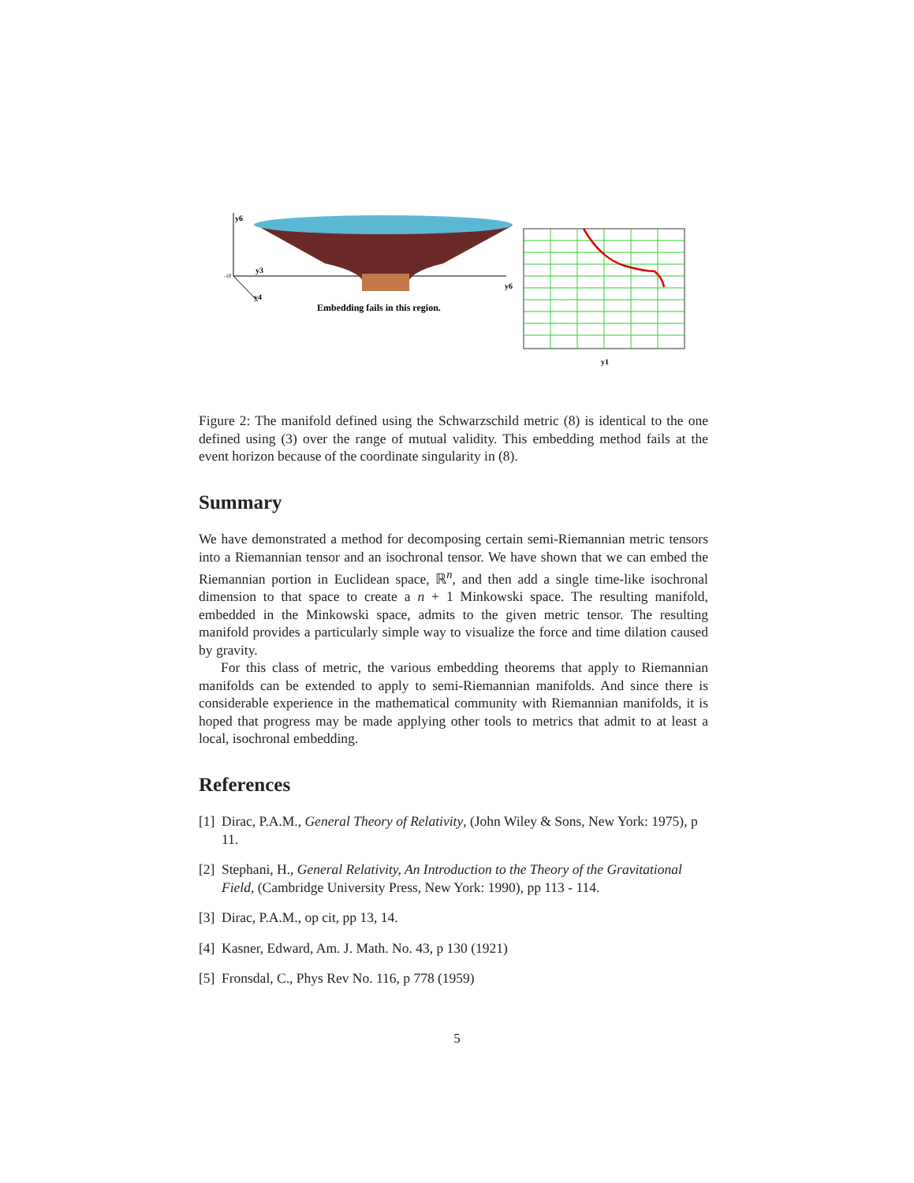y6
y3
y4
-10
Embedding fails in this region.
y6
y1
Figure 2: The manifold defined using the Schwarzschild metric (8) is identical to the one defined using (3) over the range of mutual validity. This embedding method fails at the event horizon because of the coordinate singularity in (8).
Summary
We have demonstrated a method for decomposing certain semi-Riemannian metric tensors into a Riemannian tensor and an isochronal tensor. We have shown that we can embed the Riemannian portion in Euclidean space, ℝ<sup>n</sup>, and then add a single time-like isochronal dimension to that space to create a n + 1 Minkowski space. The resulting manifold, embedded in the Minkowski space, admits to the given metric tensor. The resulting manifold provides a particularly simple way to visualize the force and time dilation caused by gravity.
For this class of metric, the various embedding theorems that apply to Riemannian manifolds can be extended to apply to semi-Riemannian manifolds. And since there is considerable experience in the mathematical community with Riemannian manifolds, it is hoped that progress may be made applying other tools to metrics that admit to at least a local, isochronal embedding.
References
[1] Dirac, P.A.M., General Theory of Relativity, (John Wiley & Sons, New York: 1975), p 11.
[2] Stephani, H., General Relativity, An Introduction to the Theory of the Gravitational Field, (Cambridge University Press, New York: 1990), pp 113 - 114.
[3] Dirac, P.A.M., op cit, pp 13, 14.
[4] Kasner, Edward, Am. J. Math. No. 43, p 130 (1921)
[5] Fronsdal, C., Phys Rev No. 116, p 778 (1959)
5